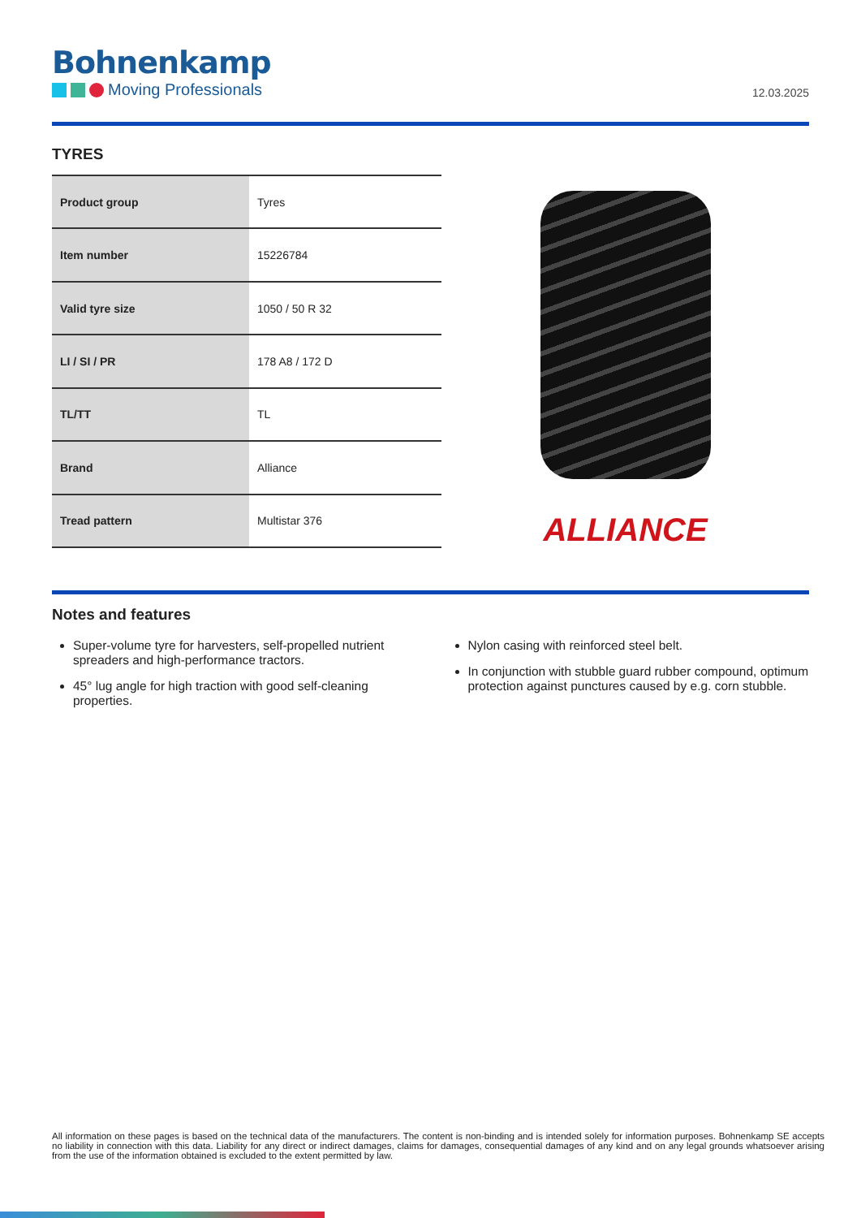Bohnenkamp
Moving Professionals
12.03.2025
TYRES
| Product group | Tyres |
| Item number | 15226784 |
| Valid tyre size | 1050 / 50 R 32 |
| LI / SI / PR | 178 A8 / 172 D |
| TL/TT | TL |
| Brand | Alliance |
| Tread pattern | Multistar 376 |
ALLIANCE
Notes and features
Super-volume tyre for harvesters, self-propelled nutrient spreaders and high-performance tractors.
45° lug angle for high traction with good self-cleaning properties.
Nylon casing with reinforced steel belt.
In conjunction with stubble guard rubber compound, optimum protection against punctures caused by e.g. corn stubble.
All information on these pages is based on the technical data of the manufacturers. The content is non-binding and is intended solely for information purposes. Bohnenkamp SE accepts no liability in connection with this data. Liability for any direct or indirect damages, claims for damages, consequential damages of any kind and on any legal grounds whatsoever arising from the use of the information obtained is excluded to the extent permitted by law.